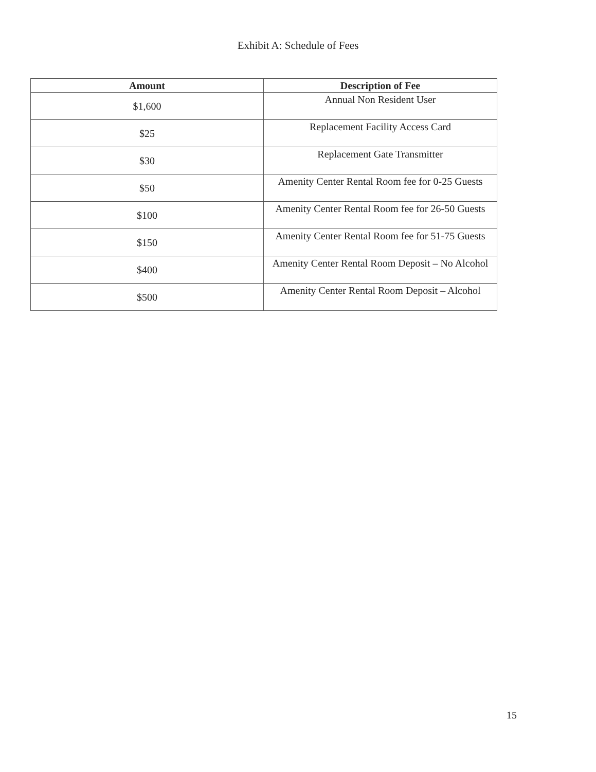Exhibit A: Schedule of Fees
| Amount | Description of Fee |
| --- | --- |
| $1,600 | Annual Non Resident User |
| $25 | Replacement Facility Access Card |
| $30 | Replacement Gate Transmitter |
| $50 | Amenity Center Rental Room fee for 0-25 Guests |
| $100 | Amenity Center Rental Room fee for 26-50 Guests |
| $150 | Amenity Center Rental Room fee for 51-75 Guests |
| $400 | Amenity Center Rental Room Deposit – No Alcohol |
| $500 | Amenity Center Rental Room Deposit – Alcohol |
15